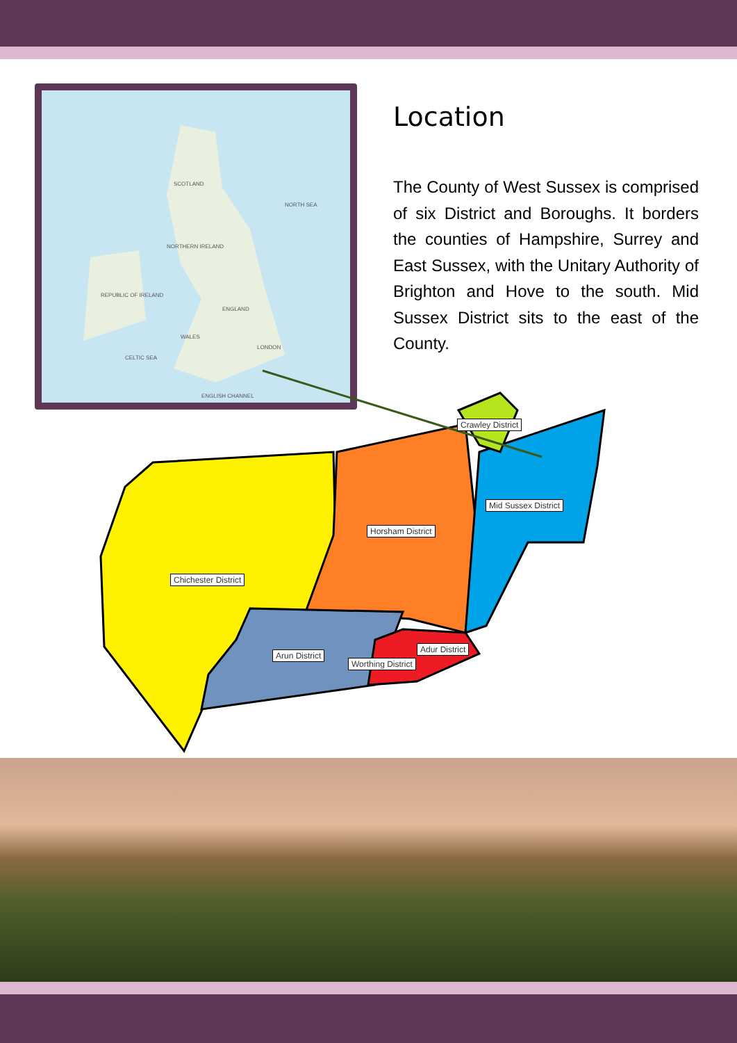SCOTLAND
NORTH SEA
NORTHERN IRELAND
REPUBLIC OF IRELAND
ENGLAND
WALES
CELTIC SEA
LONDON
ENGLISH CHANNEL
Location
The County of West Sussex is comprised of six District and Boroughs. It borders the counties of Hampshire, Surrey and East Sussex, with the Unitary Authority of Brighton and Hove to the south. Mid Sussex District sits to the east of the County.
Crawley District
Mid Sussex District
Horsham District
Chichester District
Arun District
Adur District
Worthing District